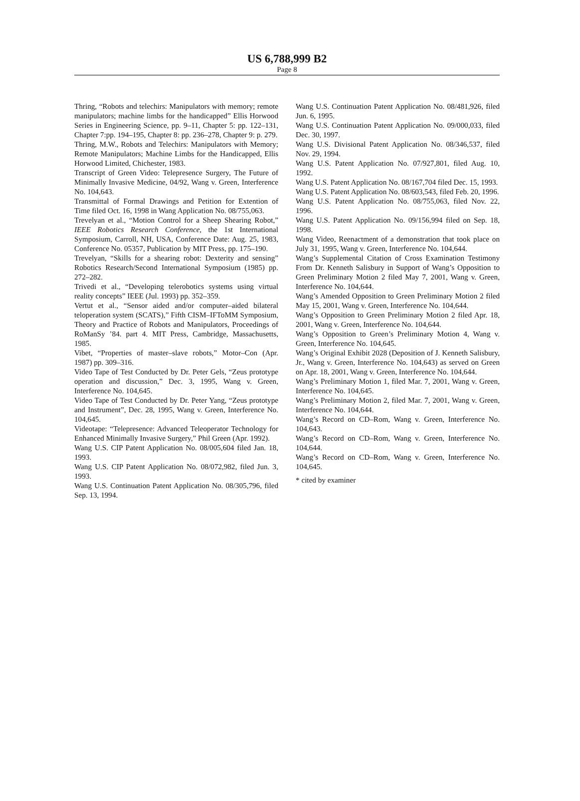US 6,788,999 B2
Page 8
Thring, “Robots and telechirs: Manipulators with memory; remote manipulators; machine limbs for the handicapped” Ellis Horwood Series in Engineering Science, pp. 9–11, Chapter 5: pp. 122–131, Chapter 7:pp. 194–195, Chapter 8: pp. 236–278, Chapter 9: p. 279.
Thring, M.W., Robots and Telechirs: Manipulators with Memory; Remote Manipulators; Machine Limbs for the Handicapped, Ellis Horwood Limited, Chichester, 1983.
Transcript of Green Video: Telepresence Surgery, The Future of Minimally Invasive Medicine, 04/92, Wang v. Green, Interference No. 104,643.
Transmittal of Formal Drawings and Petition for Extention of Time filed Oct. 16, 1998 in Wang Application No. 08/755,063.
Trevelyan et al., “Motion Control for a Sheep Shearing Robot,” IEEE Robotics Research Conference, the 1st International Symposium, Carroll, NH, USA, Conference Date: Aug. 25, 1983, Conference No. 05357, Publication by MIT Press, pp. 175–190.
Trevelyan, “Skills for a shearing robot: Dexterity and sensing” Robotics Research/Second International Symposium (1985) pp. 272–282.
Trivedi et al., “Developing telerobotics systems using virtual reality concepts” IEEE (Jul. 1993) pp. 352–359.
Vertut et al., “Sensor aided and/or computer–aided bilateral teloperation system (SCATS),” Fifth CISM–IFToMM Symposium, Theory and Practice of Robots and Manipulators, Proceedings of RoManSy ’84. part 4. MIT Press, Cambridge, Massachusetts, 1985.
Vibet, “Properties of master–slave robots,” Motor–Con (Apr. 1987) pp. 309–316.
Video Tape of Test Conducted by Dr. Peter Gels, “Zeus prototype operation and discussion,” Dec. 3, 1995, Wang v. Green, Interference No. 104,645.
Video Tape of Test Conducted by Dr. Peter Yang, “Zeus prototype and Instrument”, Dec. 28, 1995, Wang v. Green, Interference No. 104,645.
Videotape: “Telepresence: Advanced Teleoperator Technology for Enhanced Minimally Invasive Surgery,” Phil Green (Apr. 1992).
Wang U.S. CIP Patent Application No. 08/005,604 filed Jan. 18, 1993.
Wang U.S. CIP Patent Application No. 08/072,982, filed Jun. 3, 1993.
Wang U.S. Continuation Patent Application No. 08/305,796, filed Sep. 13, 1994.
Wang U.S. Continuation Patent Application No. 08/481,926, filed Jun. 6, 1995.
Wang U.S. Continuation Patent Application No. 09/000,033, filed Dec. 30, 1997.
Wang U.S. Divisional Patent Application No. 08/346,537, filed Nov. 29, 1994.
Wang U.S. Patent Application No. 07/927,801, filed Aug. 10, 1992.
Wang U.S. Patent Application No. 08/167,704 filed Dec. 15, 1993.
Wang U.S. Patent Application No. 08/603,543, filed Feb. 20, 1996.
Wang U.S. Patent Application No. 08/755,063, filed Nov. 22, 1996.
Wang U.S. Patent Application No. 09/156,994 filed on Sep. 18, 1998.
Wang Video, Reenactment of a demonstration that took place on July 31, 1995, Wang v. Green, Interference No. 104,644.
Wang’s Supplemental Citation of Cross Examination Testimony From Dr. Kenneth Salisbury in Support of Wang’s Opposition to Green Preliminary Motion 2 filed May 7, 2001, Wang v. Green, Interference No. 104,644.
Wang’s Amended Opposition to Green Preliminary Motion 2 filed May 15, 2001, Wang v. Green, Interference No. 104,644.
Wang’s Opposition to Green Preliminary Motion 2 filed Apr. 18, 2001, Wang v. Green, Interference No. 104,644.
Wang’s Opposition to Green’s Preliminary Motion 4, Wang v. Green, Interference No. 104,645.
Wang’s Original Exhibit 2028 (Deposition of J. Kenneth Salisbury, Jr., Wang v. Green, Interference No. 104,643) as served on Green on Apr. 18, 2001, Wang v. Green, Interference No. 104,644.
Wang’s Preliminary Motion 1, filed Mar. 7, 2001, Wang v. Green, Interference No. 104,645.
Wang’s Preliminary Motion 2, filed Mar. 7, 2001, Wang v. Green, Interference No. 104,644.
Wang’s Record on CD–Rom, Wang v. Green, Interference No. 104,643.
Wang’s Record on CD–Rom, Wang v. Green, Interference No. 104,644.
Wang’s Record on CD–Rom, Wang v. Green, Interference No. 104,645.
* cited by examiner